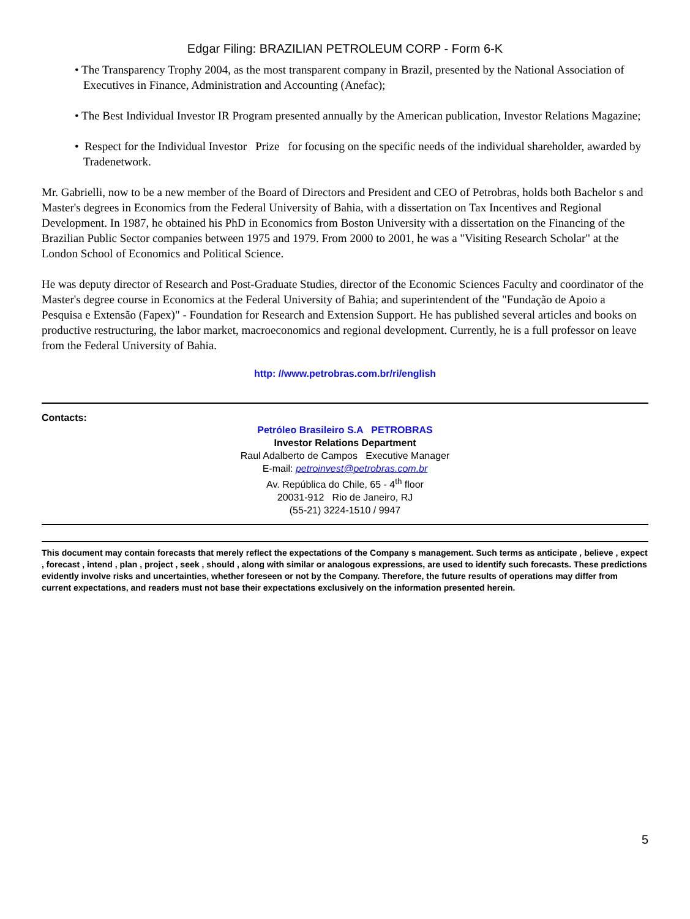Edgar Filing: BRAZILIAN PETROLEUM CORP - Form 6-K
• The Transparency Trophy 2004, as the most transparent company in Brazil, presented by the National Association of Executives in Finance, Administration and Accounting (Anefac);
• The Best Individual Investor IR Program presented annually by the American publication, Investor Relations Magazine;
• Respect for the Individual Investor Prize for focusing on the specific needs of the individual shareholder, awarded by Tradenetwork.
Mr. Gabrielli, now to be a new member of the Board of Directors and President and CEO of Petrobras, holds both Bachelor s and Master's degrees in Economics from the Federal University of Bahia, with a dissertation on Tax Incentives and Regional Development. In 1987, he obtained his PhD in Economics from Boston University with a dissertation on the Financing of the Brazilian Public Sector companies between 1975 and 1979. From 2000 to 2001, he was a "Visiting Research Scholar" at the London School of Economics and Political Science.
He was deputy director of Research and Post-Graduate Studies, director of the Economic Sciences Faculty and coordinator of the Master's degree course in Economics at the Federal University of Bahia; and superintendent of the "Fundação de Apoio a Pesquisa e Extensão (Fapex)" - Foundation for Research and Extension Support. He has published several articles and books on productive restructuring, the labor market, macroeconomics and regional development. Currently, he is a full professor on leave from the Federal University of Bahia.
http: //www.petrobras.com.br/ri/english
Contacts:
Petróleo Brasileiro S.A PETROBRAS
Investor Relations Department
Raul Adalberto de Campos Executive Manager
E-mail: petroinvest@petrobras.com.br
Av. República do Chile, 65 - 4<sup>th</sup> floor
20031-912 Rio de Janeiro, RJ
(55-21) 3224-1510 / 9947
This document may contain forecasts that merely reflect the expectations of the Company s management. Such terms as anticipate , believe , expect , forecast , intend , plan , project , seek , should , along with similar or analogous expressions, are used to identify such forecasts. These predictions evidently involve risks and uncertainties, whether foreseen or not by the Company. Therefore, the future results of operations may differ from current expectations, and readers must not base their expectations exclusively on the information presented herein.
5